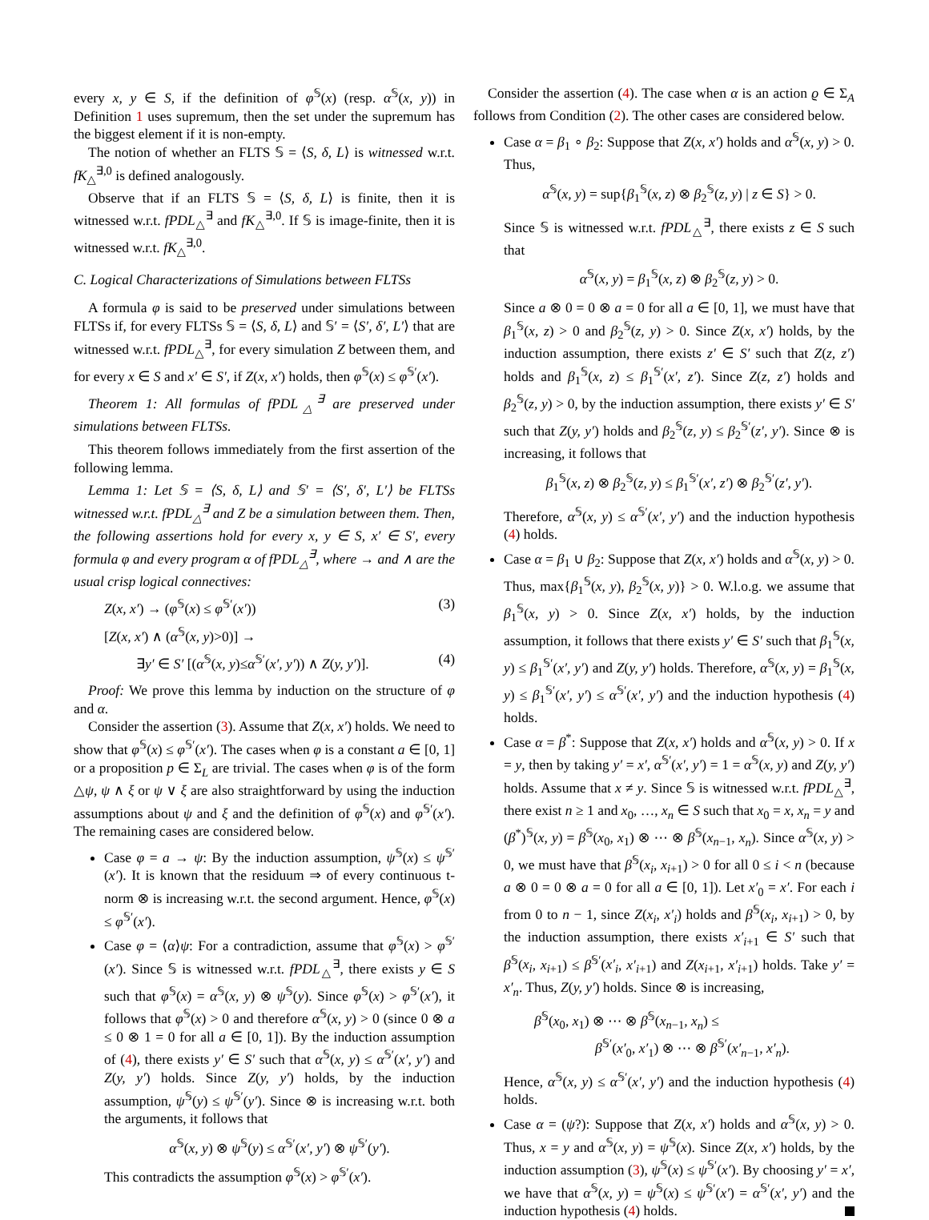every x, y ∈ S, if the definition of φ<sup>𝕊</sup>(x) (resp. α<sup>𝕊</sup>(x, y)) in Definition 1 uses supremum, then the set under the supremum has the biggest element if it is non-empty.
The notion of whether an FLTS 𝕊 = ⟨S, δ, L⟩ is witnessed w.r.t. fK<sub>△</sub><sup>∃,0</sup> is defined analogously.
Observe that if an FLTS 𝕊 = ⟨S, δ, L⟩ is finite, then it is witnessed w.r.t. fPDL<sub>△</sub><sup>∃</sup> and fK<sub>△</sub><sup>∃,0</sup>. If 𝕊 is image-finite, then it is witnessed w.r.t. fK<sub>△</sub><sup>∃,0</sup>.
C. Logical Characterizations of Simulations between FLTSs
A formula φ is said to be preserved under simulations between FLTSs if, for every FLTSs 𝕊 = ⟨S, δ, L⟩ and 𝕊′ = ⟨S′, δ′, L′⟩ that are witnessed w.r.t. fPDL<sub>△</sub><sup>∃</sup>, for every simulation Z between them, and for every x ∈ S and x′ ∈ S′, if Z(x, x′) holds, then φ<sup>𝕊</sup>(x) ≤ φ<sup>𝕊′</sup>(x′).
Theorem 1: All formulas of fPDL<sub>△</sub><sup>∃</sup> are preserved under simulations between FLTSs.
This theorem follows immediately from the first assertion of the following lemma.
Lemma 1: Let 𝕊 = ⟨S, δ, L⟩ and 𝕊′ = ⟨S′, δ′, L′⟩ be FLTSs witnessed w.r.t. fPDL<sub>△</sub><sup>∃</sup> and Z be a simulation between them. Then, the following assertions hold for every x, y ∈ S, x′ ∈ S′, every formula φ and every program α of fPDL<sub>△</sub><sup>∃</sup>, where → and ∧ are the usual crisp logical connectives:
Z(x, x′) → (φ<sup>𝕊</sup>(x) ≤ φ<sup>𝕊′</sup>(x′)) (3)
[Z(x, x′) ∧ (α<sup>𝕊</sup>(x, y)>0)] →
∃y′ ∈ S′ [(α<sup>𝕊</sup>(x, y)≤α<sup>𝕊′</sup>(x′, y′)) ∧ Z(y, y′)]. (4)
Proof: We prove this lemma by induction on the structure of φ and α.
Consider the assertion (3). Assume that Z(x, x′) holds. We need to show that φ<sup>𝕊</sup>(x) ≤ φ<sup>𝕊′</sup>(x′). The cases when φ is a constant a ∈ [0, 1] or a proposition p ∈ Σ<sub>L</sub> are trivial. The cases when φ is of the form △ψ, ψ ∧ ξ or ψ ∨ ξ are also straightforward by using the induction assumptions about ψ and ξ and the definition of φ<sup>𝕊</sup>(x) and φ<sup>𝕊′</sup>(x′). The remaining cases are considered below.
Case φ = a → ψ: By the induction assumption, ψ<sup>𝕊</sup>(x) ≤ ψ<sup>𝕊′</sup>(x′). It is known that the residuum ⇒ of every continuous t-norm ⊗ is increasing w.r.t. the second argument. Hence, φ<sup>𝕊</sup>(x) ≤ φ<sup>𝕊′</sup>(x′).
Case φ = ⟨α⟩ψ: For a contradiction, assume that φ<sup>𝕊</sup>(x) > φ<sup>𝕊′</sup>(x′). Since 𝕊 is witnessed w.r.t. fPDL<sub>△</sub><sup>∃</sup>, there exists y ∈ S such that φ<sup>𝕊</sup>(x) = α<sup>𝕊</sup>(x, y) ⊗ ψ<sup>𝕊</sup>(y). Since φ<sup>𝕊</sup>(x) > φ<sup>𝕊′</sup>(x′), it follows that φ<sup>𝕊</sup>(x) > 0 and therefore α<sup>𝕊</sup>(x, y) > 0 (since 0 ⊗ a ≤ 0 ⊗ 1 = 0 for all a ∈ [0, 1]). By the induction assumption of (4), there exists y′ ∈ S′ such that α<sup>𝕊</sup>(x, y) ≤ α<sup>𝕊′</sup>(x′, y′) and Z(y, y′) holds. Since Z(y, y′) holds, by the induction assumption, ψ<sup>𝕊</sup>(y) ≤ ψ<sup>𝕊′</sup>(y′). Since ⊗ is increasing w.r.t. both the arguments, it follows that
α<sup>𝕊</sup>(x, y) ⊗ ψ<sup>𝕊</sup>(y) ≤ α<sup>𝕊′</sup>(x′, y′) ⊗ ψ<sup>𝕊′</sup>(y′).
This contradicts the assumption φ<sup>𝕊</sup>(x) > φ<sup>𝕊′</sup>(x′).
Consider the assertion (4). The case when α is an action ϱ ∈ Σ<sub>A</sub> follows from Condition (2). The other cases are considered below.
Case α = β<sub>1</sub> ∘ β<sub>2</sub>: Suppose that Z(x, x′) holds and α<sup>𝕊</sup>(x, y) > 0. Thus,
α<sup>𝕊</sup>(x, y) = sup{β<sub>1</sub><sup>𝕊</sup>(x, z) ⊗ β<sub>2</sub><sup>𝕊</sup>(z, y) | z ∈ S} > 0.
Since 𝕊 is witnessed w.r.t. fPDL<sub>△</sub><sup>∃</sup>, there exists z ∈ S such that
α<sup>𝕊</sup>(x, y) = β<sub>1</sub><sup>𝕊</sup>(x, z) ⊗ β<sub>2</sub><sup>𝕊</sup>(z, y) > 0.
Since a ⊗ 0 = 0 ⊗ a = 0 for all a ∈ [0, 1], we must have that β<sub>1</sub><sup>𝕊</sup>(x, z) > 0 and β<sub>2</sub><sup>𝕊</sup>(z, y) > 0. Since Z(x, x′) holds, by the induction assumption, there exists z′ ∈ S′ such that Z(z, z′) holds and β<sub>1</sub><sup>𝕊</sup>(x, z) ≤ β<sub>1</sub><sup>𝕊′</sup>(x′, z′). Since Z(z, z′) holds and β<sub>2</sub><sup>𝕊</sup>(z, y) > 0, by the induction assumption, there exists y′ ∈ S′ such that Z(y, y′) holds and β<sub>2</sub><sup>𝕊</sup>(z, y) ≤ β<sub>2</sub><sup>𝕊′</sup>(z′, y′). Since ⊗ is increasing, it follows that
β<sub>1</sub><sup>𝕊</sup>(x, z) ⊗ β<sub>2</sub><sup>𝕊</sup>(z, y) ≤ β<sub>1</sub><sup>𝕊′</sup>(x′, z′) ⊗ β<sub>2</sub><sup>𝕊′</sup>(z′, y′).
Therefore, α<sup>𝕊</sup>(x, y) ≤ α<sup>𝕊′</sup>(x′, y′) and the induction hypothesis (4) holds.
Case α = β<sub>1</sub> ∪ β<sub>2</sub>: Suppose that Z(x, x′) holds and α<sup>𝕊</sup>(x, y) > 0. Thus, max{β<sub>1</sub><sup>𝕊</sup>(x, y), β<sub>2</sub><sup>𝕊</sup>(x, y)} > 0. W.l.o.g. we assume that β<sub>1</sub><sup>𝕊</sup>(x, y) > 0. Since Z(x, x′) holds, by the induction assumption, it follows that there exists y′ ∈ S′ such that β<sub>1</sub><sup>𝕊</sup>(x, y) ≤ β<sub>1</sub><sup>𝕊′</sup>(x′, y′) and Z(y, y′) holds. Therefore, α<sup>𝕊</sup>(x, y) = β<sub>1</sub><sup>𝕊</sup>(x, y) ≤ β<sub>1</sub><sup>𝕊′</sup>(x′, y′) ≤ α<sup>𝕊′</sup>(x′, y′) and the induction hypothesis (4) holds.
Case α = β<sup>*</sup>: Suppose that Z(x, x′) holds and α<sup>𝕊</sup>(x, y) > 0. If x = y, then by taking y′ = x′, α<sup>𝕊′</sup>(x′, y′) = 1 = α<sup>𝕊</sup>(x, y) and Z(y, y′) holds. Assume that x ≠ y. Since 𝕊 is witnessed w.r.t. fPDL<sub>△</sub><sup>∃</sup>, there exist n ≥ 1 and x<sub>0</sub>, …, x<sub>n</sub> ∈ S such that x<sub>0</sub> = x, x<sub>n</sub> = y and (β<sup>*</sup>)<sup>𝕊</sup>(x, y) = β<sup>𝕊</sup>(x<sub>0</sub>, x<sub>1</sub>) ⊗ ⋯ ⊗ β<sup>𝕊</sup>(x<sub>n−1</sub>, x<sub>n</sub>). Since α<sup>𝕊</sup>(x, y) > 0, we must have that β<sup>𝕊</sup>(x<sub>i</sub>, x<sub>i+1</sub>) > 0 for all 0 ≤ i < n (because a ⊗ 0 = 0 ⊗ a = 0 for all a ∈ [0, 1]). Let x′<sub>0</sub> = x′. For each i from 0 to n − 1, since Z(x<sub>i</sub>, x′<sub>i</sub>) holds and β<sup>𝕊</sup>(x<sub>i</sub>, x<sub>i+1</sub>) > 0, by the induction assumption, there exists x′<sub>i+1</sub> ∈ S′ such that β<sup>𝕊</sup>(x<sub>i</sub>, x<sub>i+1</sub>) ≤ β<sup>𝕊′</sup>(x′<sub>i</sub>, x′<sub>i+1</sub>) and Z(x<sub>i+1</sub>, x′<sub>i+1</sub>) holds. Take y′ = x′<sub>n</sub>. Thus, Z(y, y′) holds. Since ⊗ is increasing,
β<sup>𝕊</sup>(x<sub>0</sub>, x<sub>1</sub>) ⊗ ⋯ ⊗ β<sup>𝕊</sup>(x<sub>n−1</sub>, x<sub>n</sub>) ≤
β<sup>𝕊′</sup>(x′<sub>0</sub>, x′<sub>1</sub>) ⊗ ⋯ ⊗ β<sup>𝕊′</sup>(x′<sub>n−1</sub>, x′<sub>n</sub>).
Hence, α<sup>𝕊</sup>(x, y) ≤ α<sup>𝕊′</sup>(x′, y′) and the induction hypothesis (4) holds.
Case α = (ψ?): Suppose that Z(x, x′) holds and α<sup>𝕊</sup>(x, y) > 0. Thus, x = y and α<sup>𝕊</sup>(x, y) = ψ<sup>𝕊</sup>(x). Since Z(x, x′) holds, by the induction assumption (3), ψ<sup>𝕊</sup>(x) ≤ ψ<sup>𝕊′</sup>(x′). By choosing y′ = x′, we have that α<sup>𝕊</sup>(x, y) = ψ<sup>𝕊</sup>(x) ≤ ψ<sup>𝕊′</sup>(x′) = α<sup>𝕊′</sup>(x′, y′) and the induction hypothesis (4) holds.